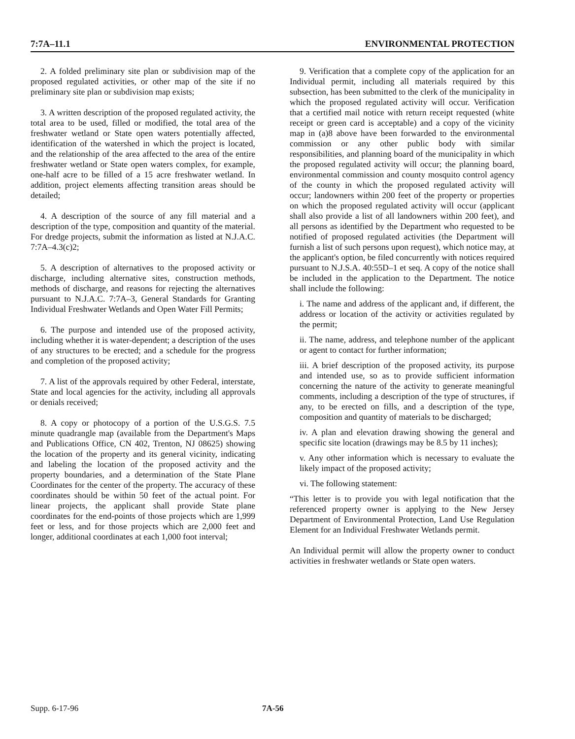7:7A–11.1 ENVIRONMENTAL PROTECTION
2. A folded preliminary site plan or subdivision map of the proposed regulated activities, or other map of the site if no preliminary site plan or subdivision map exists;
3. A written description of the proposed regulated activity, the total area to be used, filled or modified, the total area of the freshwater wetland or State open waters potentially affected, identification of the watershed in which the project is located, and the relationship of the area affected to the area of the entire freshwater wetland or State open waters complex, for example, one-half acre to be filled of a 15 acre freshwater wetland. In addition, project elements affecting transition areas should be detailed;
4. A description of the source of any fill material and a description of the type, composition and quantity of the material. For dredge projects, submit the information as listed at N.J.A.C. 7:7A–4.3(c)2;
5. A description of alternatives to the proposed activity or discharge, including alternative sites, construction methods, methods of discharge, and reasons for rejecting the alternatives pursuant to N.J.A.C. 7:7A–3, General Standards for Granting Individual Freshwater Wetlands and Open Water Fill Permits;
6. The purpose and intended use of the proposed activity, including whether it is water-dependent; a description of the uses of any structures to be erected; and a schedule for the progress and completion of the proposed activity;
7. A list of the approvals required by other Federal, interstate, State and local agencies for the activity, including all approvals or denials received;
8. A copy or photocopy of a portion of the U.S.G.S. 7.5 minute quadrangle map (available from the Department's Maps and Publications Office, CN 402, Trenton, NJ 08625) showing the location of the property and its general vicinity, indicating and labeling the location of the proposed activity and the property boundaries, and a determination of the State Plane Coordinates for the center of the property. The accuracy of these coordinates should be within 50 feet of the actual point. For linear projects, the applicant shall provide State plane coordinates for the end-points of those projects which are 1,999 feet or less, and for those projects which are 2,000 feet and longer, additional coordinates at each 1,000 foot interval;
9. Verification that a complete copy of the application for an Individual permit, including all materials required by this subsection, has been submitted to the clerk of the municipality in which the proposed regulated activity will occur. Verification that a certified mail notice with return receipt requested (white receipt or green card is acceptable) and a copy of the vicinity map in (a)8 above have been forwarded to the environmental commission or any other public body with similar responsibilities, and planning board of the municipality in which the proposed regulated activity will occur; the planning board, environmental commission and county mosquito control agency of the county in which the proposed regulated activity will occur; landowners within 200 feet of the property or properties on which the proposed regulated activity will occur (applicant shall also provide a list of all landowners within 200 feet), and all persons as identified by the Department who requested to be notified of proposed regulated activities (the Department will furnish a list of such persons upon request), which notice may, at the applicant's option, be filed concurrently with notices required pursuant to N.J.S.A. 40:55D–1 et seq. A copy of the notice shall be included in the application to the Department. The notice shall include the following:
i. The name and address of the applicant and, if different, the address or location of the activity or activities regulated by the permit;
ii. The name, address, and telephone number of the applicant or agent to contact for further information;
iii. A brief description of the proposed activity, its purpose and intended use, so as to provide sufficient information concerning the nature of the activity to generate meaningful comments, including a description of the type of structures, if any, to be erected on fills, and a description of the type, composition and quantity of materials to be discharged;
iv. A plan and elevation drawing showing the general and specific site location (drawings may be 8.5 by 11 inches);
v. Any other information which is necessary to evaluate the likely impact of the proposed activity;
vi. The following statement:
“This letter is to provide you with legal notification that the referenced property owner is applying to the New Jersey Department of Environmental Protection, Land Use Regulation Element for an Individual Freshwater Wetlands permit.
An Individual permit will allow the property owner to conduct activities in freshwater wetlands or State open waters.
Supp. 6-17-96 7A-56